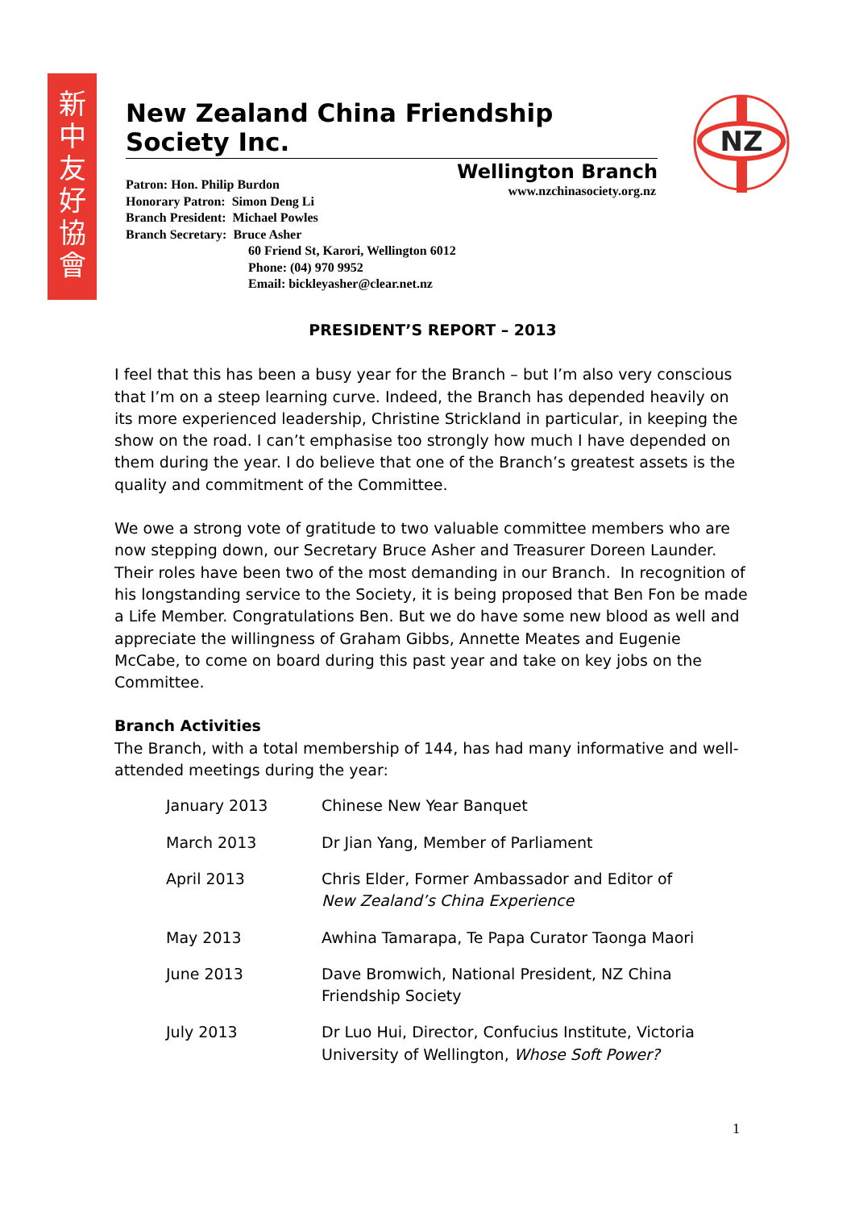新
中
友
好
協
會
New Zealand China Friendship Society Inc.
Wellington Branch
www.nzchinasociety.org.nz
Patron: Hon. Philip Burdon
Honorary Patron: Simon Deng Li
Branch President: Michael Powles
Branch Secretary: Bruce Asher
60 Friend St, Karori, Wellington 6012
Phone: (04) 970 9952
Email: bickleyasher@clear.net.nz
NZ
PRESIDENT’S REPORT – 2013
I feel that this has been a busy year for the Branch – but I’m also very conscious that I’m on a steep learning curve. Indeed, the Branch has depended heavily on its more experienced leadership, Christine Strickland in particular, in keeping the show on the road. I can’t emphasise too strongly how much I have depended on them during the year. I do believe that one of the Branch’s greatest assets is the quality and commitment of the Committee.
We owe a strong vote of gratitude to two valuable committee members who are now stepping down, our Secretary Bruce Asher and Treasurer Doreen Launder. Their roles have been two of the most demanding in our Branch. In recognition of his longstanding service to the Society, it is being proposed that Ben Fon be made a Life Member. Congratulations Ben. But we do have some new blood as well and appreciate the willingness of Graham Gibbs, Annette Meates and Eugenie McCabe, to come on board during this past year and take on key jobs on the Committee.
Branch Activities
The Branch, with a total membership of 144, has had many informative and well-attended meetings during the year:
| January 2013 | Chinese New Year Banquet |
| March 2013 | Dr Jian Yang, Member of Parliament |
| April 2013 | Chris Elder, Former Ambassador and Editor of New Zealand’s China Experience |
| May 2013 | Awhina Tamarapa, Te Papa Curator Taonga Maori |
| June 2013 | Dave Bromwich, National President, NZ China Friendship Society |
| July 2013 | Dr Luo Hui, Director, Confucius Institute, Victoria University of Wellington, Whose Soft Power? |
1